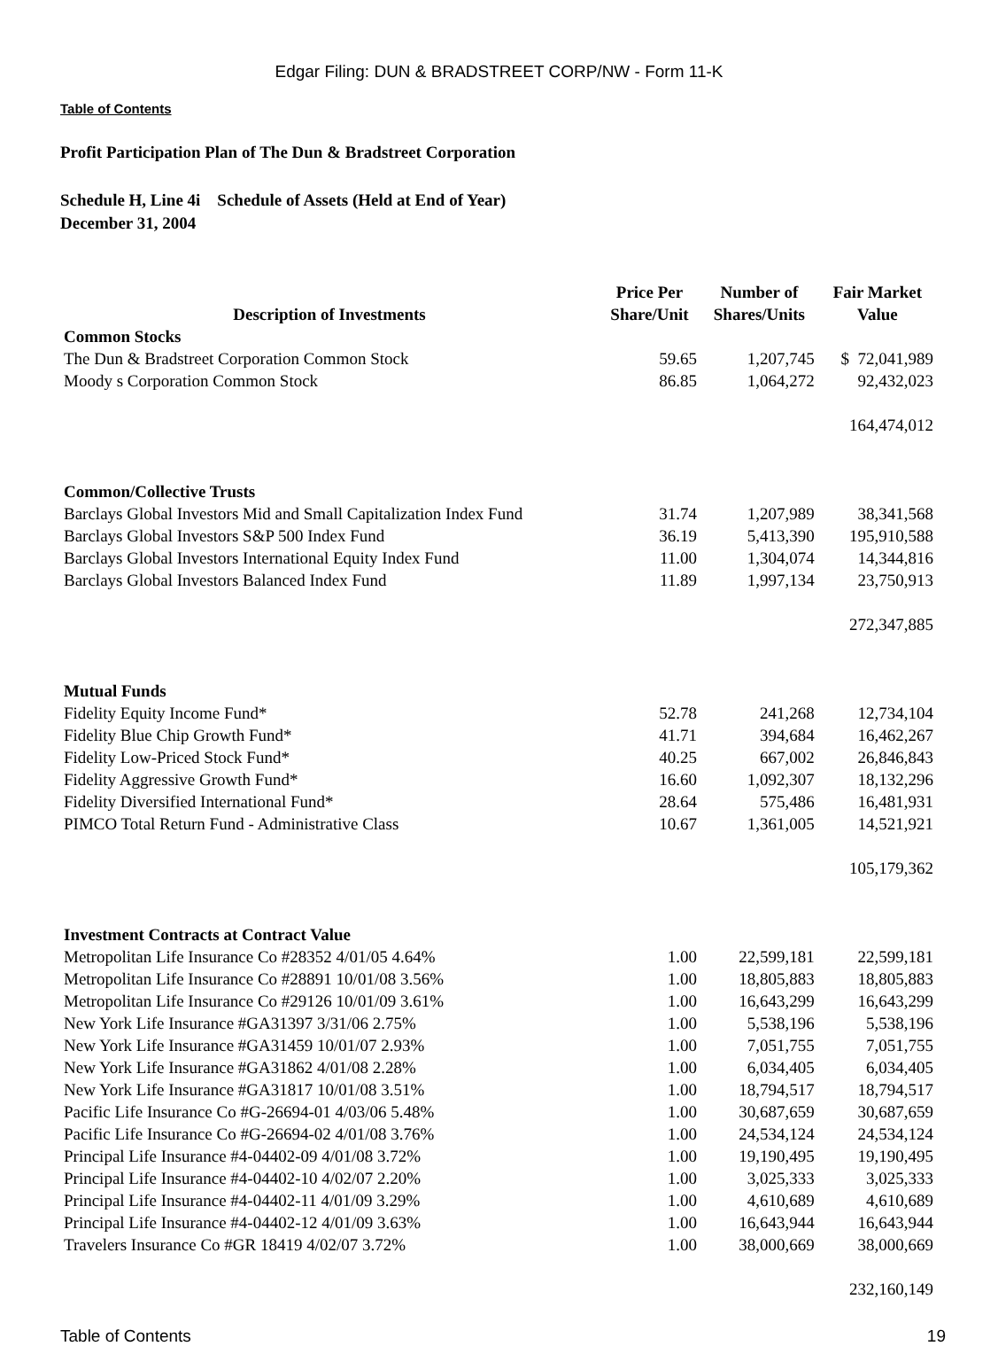Edgar Filing: DUN & BRADSTREET CORP/NW - Form 11-K
Table of Contents
Profit Participation Plan of The Dun & Bradstreet Corporation
Schedule H, Line 4i Schedule of Assets (Held at End of Year)
December 31, 2004
| Description of Investments | Price Per Share/Unit | Number of Shares/Units | Fair Market Value |
| --- | --- | --- | --- |
| Common Stocks | | | |
| The Dun & Bradstreet Corporation Common Stock | 59.65 | 1,207,745 | $ 72,041,989 |
| Moody s Corporation Common Stock | 86.85 | 1,064,272 | 92,432,023 |
| | | | 164,474,012 |
| Common/Collective Trusts | | | |
| Barclays Global Investors Mid and Small Capitalization Index Fund | 31.74 | 1,207,989 | 38,341,568 |
| Barclays Global Investors S&P 500 Index Fund | 36.19 | 5,413,390 | 195,910,588 |
| Barclays Global Investors International Equity Index Fund | 11.00 | 1,304,074 | 14,344,816 |
| Barclays Global Investors Balanced Index Fund | 11.89 | 1,997,134 | 23,750,913 |
| | | | 272,347,885 |
| Mutual Funds | | | |
| Fidelity Equity Income Fund* | 52.78 | 241,268 | 12,734,104 |
| Fidelity Blue Chip Growth Fund* | 41.71 | 394,684 | 16,462,267 |
| Fidelity Low-Priced Stock Fund* | 40.25 | 667,002 | 26,846,843 |
| Fidelity Aggressive Growth Fund* | 16.60 | 1,092,307 | 18,132,296 |
| Fidelity Diversified International Fund* | 28.64 | 575,486 | 16,481,931 |
| PIMCO Total Return Fund - Administrative Class | 10.67 | 1,361,005 | 14,521,921 |
| | | | 105,179,362 |
| Investment Contracts at Contract Value | | | |
| Metropolitan Life Insurance Co #28352 4/01/05 4.64% | 1.00 | 22,599,181 | 22,599,181 |
| Metropolitan Life Insurance Co #28891 10/01/08 3.56% | 1.00 | 18,805,883 | 18,805,883 |
| Metropolitan Life Insurance Co #29126 10/01/09 3.61% | 1.00 | 16,643,299 | 16,643,299 |
| New York Life Insurance #GA31397 3/31/06 2.75% | 1.00 | 5,538,196 | 5,538,196 |
| New York Life Insurance #GA31459 10/01/07 2.93% | 1.00 | 7,051,755 | 7,051,755 |
| New York Life Insurance #GA31862 4/01/08 2.28% | 1.00 | 6,034,405 | 6,034,405 |
| New York Life Insurance #GA31817 10/01/08 3.51% | 1.00 | 18,794,517 | 18,794,517 |
| Pacific Life Insurance Co #G-26694-01 4/03/06 5.48% | 1.00 | 30,687,659 | 30,687,659 |
| Pacific Life Insurance Co #G-26694-02 4/01/08 3.76% | 1.00 | 24,534,124 | 24,534,124 |
| Principal Life Insurance #4-04402-09 4/01/08 3.72% | 1.00 | 19,190,495 | 19,190,495 |
| Principal Life Insurance #4-04402-10 4/02/07 2.20% | 1.00 | 3,025,333 | 3,025,333 |
| Principal Life Insurance #4-04402-11 4/01/09 3.29% | 1.00 | 4,610,689 | 4,610,689 |
| Principal Life Insurance #4-04402-12 4/01/09 3.63% | 1.00 | 16,643,944 | 16,643,944 |
| Travelers Insurance Co #GR 18419 4/02/07 3.72% | 1.00 | 38,000,669 | 38,000,669 |
| | | | 232,160,149 |
Table of Contents 19